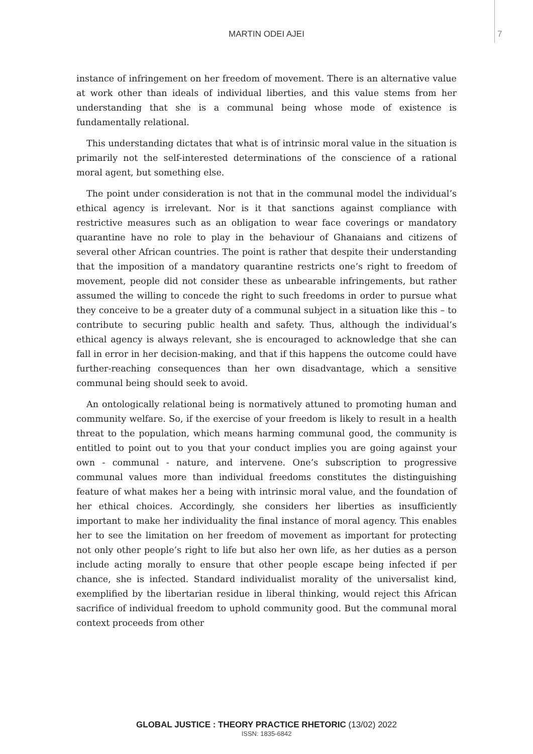MARTIN ODEI AJEI 7
instance of infringement on her freedom of movement. There is an alternative value at work other than ideals of individual liberties, and this value stems from her understanding that she is a communal being whose mode of existence is fundamentally relational.
This understanding dictates that what is of intrinsic moral value in the situation is primarily not the self-interested determinations of the conscience of a rational moral agent, but something else.
The point under consideration is not that in the communal model the individual’s ethical agency is irrelevant. Nor is it that sanctions against compliance with restrictive measures such as an obligation to wear face coverings or mandatory quarantine have no role to play in the behaviour of Ghanaians and citizens of several other African countries. The point is rather that despite their understanding that the imposition of a mandatory quarantine restricts one’s right to freedom of movement, people did not consider these as unbearable infringements, but rather assumed the willing to concede the right to such freedoms in order to pursue what they conceive to be a greater duty of a communal subject in a situation like this – to contribute to securing public health and safety. Thus, although the individual’s ethical agency is always relevant, she is encouraged to acknowledge that she can fall in error in her decision-making, and that if this happens the outcome could have further-reaching consequences than her own disadvantage, which a sensitive communal being should seek to avoid.
An ontologically relational being is normatively attuned to promoting human and community welfare. So, if the exercise of your freedom is likely to result in a health threat to the population, which means harming communal good, the community is entitled to point out to you that your conduct implies you are going against your own - communal - nature, and intervene. One’s subscription to progressive communal values more than individual freedoms constitutes the distinguishing feature of what makes her a being with intrinsic moral value, and the foundation of her ethical choices. Accordingly, she considers her liberties as insufficiently important to make her individuality the final instance of moral agency. This enables her to see the limitation on her freedom of movement as important for protecting not only other people’s right to life but also her own life, as her duties as a person include acting morally to ensure that other people escape being infected if per chance, she is infected. Standard individualist morality of the universalist kind, exemplified by the libertarian residue in liberal thinking, would reject this African sacrifice of individual freedom to uphold community good. But the communal moral context proceeds from other
GLOBAL JUSTICE : THEORY PRACTICE RHETORIC (13/02) 2022
ISSN: 1835-6842